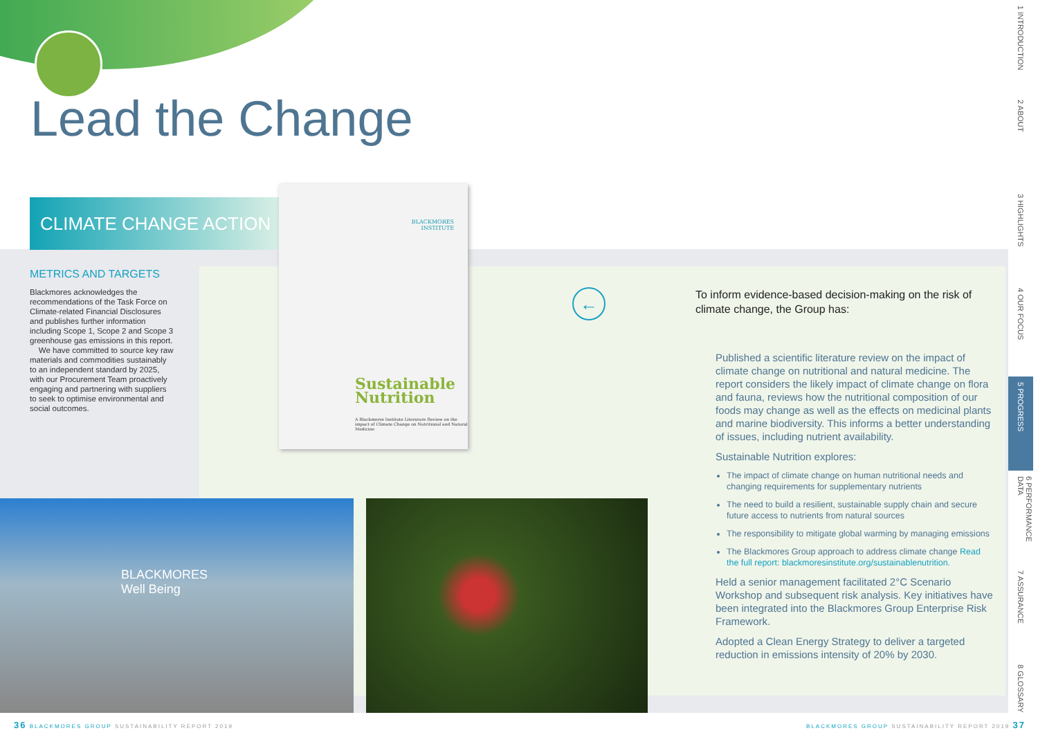Lead the Change
CLIMATE CHANGE ACTION
METRICS AND TARGETS
Blackmores acknowledges the recommendations of the Task Force on Climate-related Financial Disclosures and publishes further information including Scope 1, Scope 2 and Scope 3 greenhouse gas emissions in this report.
We have committed to source key raw materials and commodities sustainably to an independent standard by 2025, with our Procurement Team proactively engaging and partnering with suppliers to seek to optimise environmental and social outcomes.
BLACKMORES
INSTITUTE
Sustainable Nutrition
A Blackmores Institute Literature Review on the impact of Climate Change on Nutritional and Natural Medicine
←
To inform evidence-based decision-making on the risk of climate change, the Group has:
Published a scientific literature review on the impact of climate change on nutritional and natural medicine. The report considers the likely impact of climate change on flora and fauna, reviews how the nutritional composition of our foods may change as well as the effects on medicinal plants and marine biodiversity. This informs a better understanding of issues, including nutrient availability.
Sustainable Nutrition explores:
The impact of climate change on human nutritional needs and changing requirements for supplementary nutrients
The need to build a resilient, sustainable supply chain and secure future access to nutrients from natural sources
The responsibility to mitigate global warming by managing emissions
The Blackmores Group approach to address climate change Read the full report: blackmoresinstitute.org/sustainablenutrition.
Held a senior management facilitated 2°C Scenario Workshop and subsequent risk analysis. Key initiatives have been integrated into the Blackmores Group Enterprise Risk Framework.
Adopted a Clean Energy Strategy to deliver a targeted reduction in emissions intensity of 20% by 2030.
BLACKMORES
Well Being
1 INTRODUCTION
2 ABOUT
3 HIGHLIGHTS
4 OUR FOCUS
5 PROGRESS
6 PERFORMANCE DATA
7 ASSURANCE
8 GLOSSARY
36 BLACKMORES GROUP SUSTAINABILITY REPORT 2019
BLACKMORES GROUP SUSTAINABILITY REPORT 2019 37